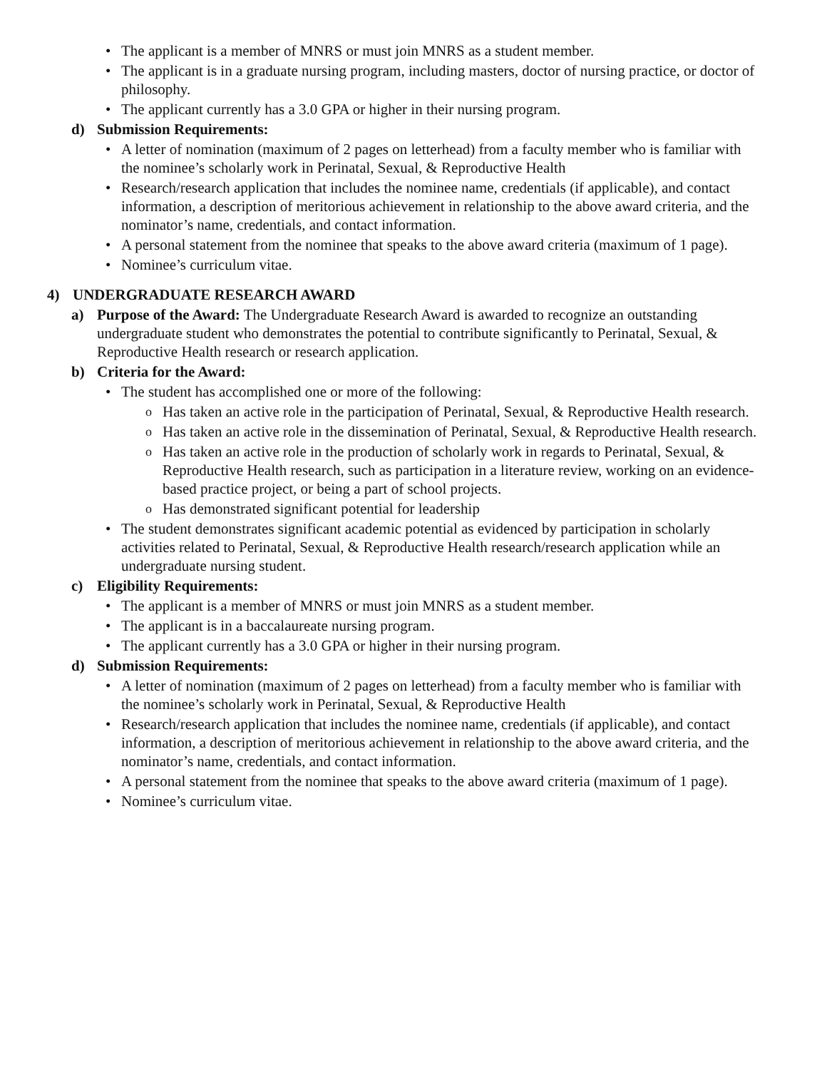• The applicant is a member of MNRS or must join MNRS as a student member.
• The applicant is in a graduate nursing program, including masters, doctor of nursing practice, or doctor of philosophy.
• The applicant currently has a 3.0 GPA or higher in their nursing program.
d) Submission Requirements:
• A letter of nomination (maximum of 2 pages on letterhead) from a faculty member who is familiar with the nominee’s scholarly work in Perinatal, Sexual, & Reproductive Health
• Research/research application that includes the nominee name, credentials (if applicable), and contact information, a description of meritorious achievement in relationship to the above award criteria, and the nominator’s name, credentials, and contact information.
• A personal statement from the nominee that speaks to the above award criteria (maximum of 1 page).
• Nominee’s curriculum vitae.
4) UNDERGRADUATE RESEARCH AWARD
a) Purpose of the Award: The Undergraduate Research Award is awarded to recognize an outstanding undergraduate student who demonstrates the potential to contribute significantly to Perinatal, Sexual, & Reproductive Health research or research application.
b) Criteria for the Award:
• The student has accomplished one or more of the following:
o Has taken an active role in the participation of Perinatal, Sexual, & Reproductive Health research.
o Has taken an active role in the dissemination of Perinatal, Sexual, & Reproductive Health research.
o Has taken an active role in the production of scholarly work in regards to Perinatal, Sexual, & Reproductive Health research, such as participation in a literature review, working on an evidence-based practice project, or being a part of school projects.
o Has demonstrated significant potential for leadership
• The student demonstrates significant academic potential as evidenced by participation in scholarly activities related to Perinatal, Sexual, & Reproductive Health research/research application while an undergraduate nursing student.
c) Eligibility Requirements:
• The applicant is a member of MNRS or must join MNRS as a student member.
• The applicant is in a baccalaureate nursing program.
• The applicant currently has a 3.0 GPA or higher in their nursing program.
d) Submission Requirements:
• A letter of nomination (maximum of 2 pages on letterhead) from a faculty member who is familiar with the nominee’s scholarly work in Perinatal, Sexual, & Reproductive Health
• Research/research application that includes the nominee name, credentials (if applicable), and contact information, a description of meritorious achievement in relationship to the above award criteria, and the nominator’s name, credentials, and contact information.
• A personal statement from the nominee that speaks to the above award criteria (maximum of 1 page).
• Nominee’s curriculum vitae.